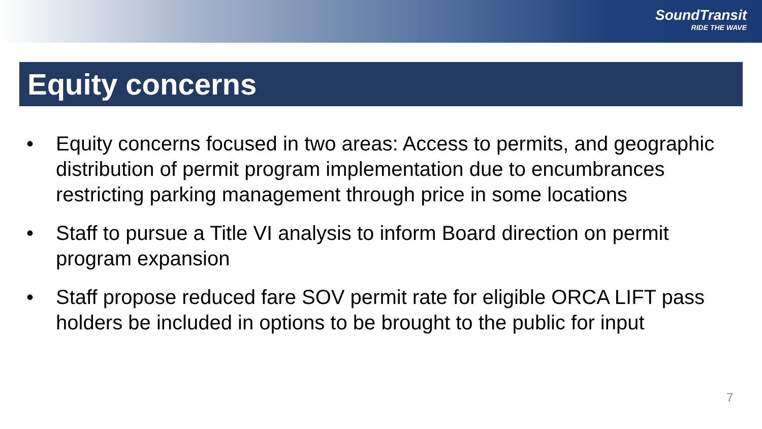SoundTransit
RIDE THE WAVE
Equity concerns
• Equity concerns focused in two areas: Access to permits, and geographic distribution of permit program implementation due to encumbrances restricting parking management through price in some locations
• Staff to pursue a Title VI analysis to inform Board direction on permit program expansion
• Staff propose reduced fare SOV permit rate for eligible ORCA LIFT pass holders be included in options to be brought to the public for input
7